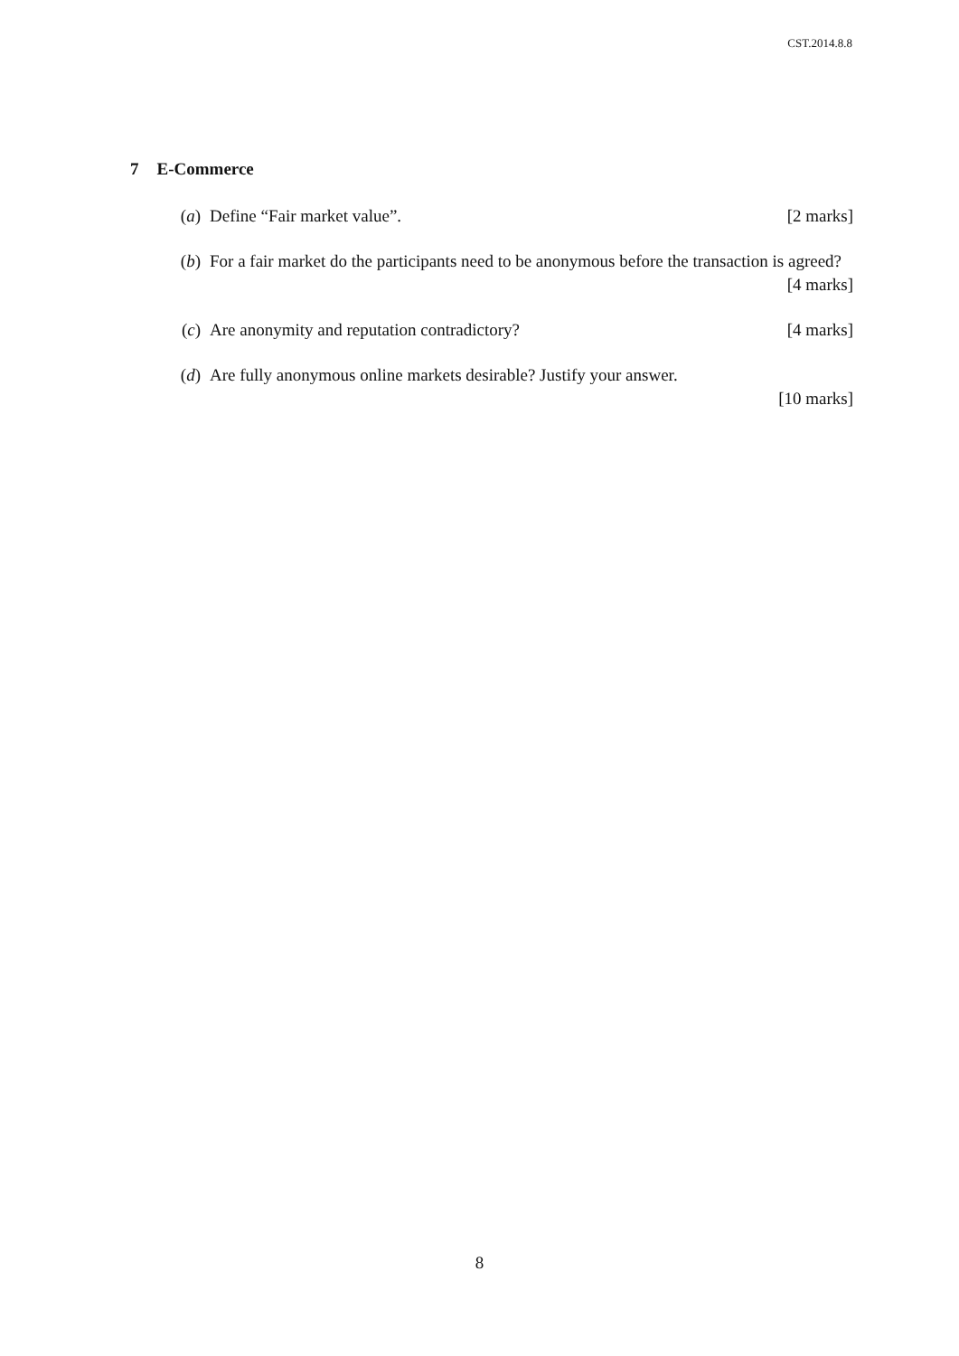CST.2014.8.8
7 E-Commerce
(a) Define “Fair market value”. [2 marks]
(b) For a fair market do the participants need to be anonymous before the transaction is agreed? [4 marks]
(c) Are anonymity and reputation contradictory? [4 marks]
(d) Are fully anonymous online markets desirable? Justify your answer.
[10 marks]
8